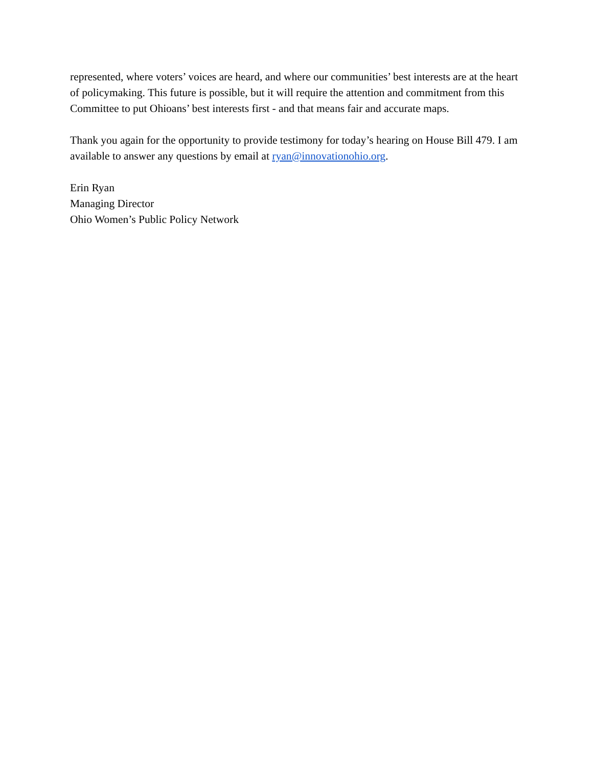represented, where voters’ voices are heard, and where our communities’ best interests are at the heart of policymaking. This future is possible, but it will require the attention and commitment from this Committee to put Ohioans’ best interests first - and that means fair and accurate maps.
Thank you again for the opportunity to provide testimony for today’s hearing on House Bill 479. I am available to answer any questions by email at ryan@innovationohio.org.
Erin Ryan
Managing Director
Ohio Women’s Public Policy Network